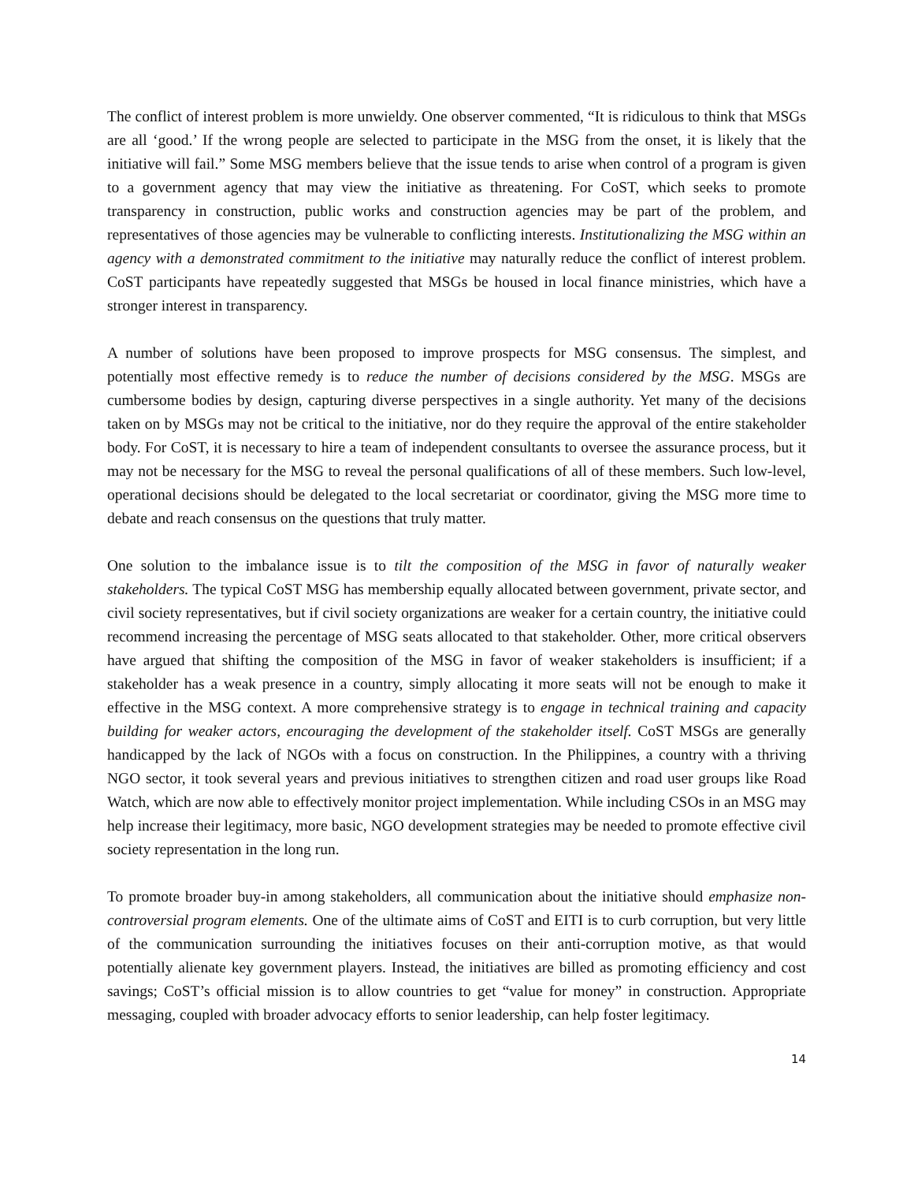The conflict of interest problem is more unwieldy. One observer commented, “It is ridiculous to think that MSGs are all ‘good.’ If the wrong people are selected to participate in the MSG from the onset, it is likely that the initiative will fail.” Some MSG members believe that the issue tends to arise when control of a program is given to a government agency that may view the initiative as threatening. For CoST, which seeks to promote transparency in construction, public works and construction agencies may be part of the problem, and representatives of those agencies may be vulnerable to conflicting interests. Institutionalizing the MSG within an agency with a demonstrated commitment to the initiative may naturally reduce the conflict of interest problem. CoST participants have repeatedly suggested that MSGs be housed in local finance ministries, which have a stronger interest in transparency.
A number of solutions have been proposed to improve prospects for MSG consensus. The simplest, and potentially most effective remedy is to reduce the number of decisions considered by the MSG. MSGs are cumbersome bodies by design, capturing diverse perspectives in a single authority. Yet many of the decisions taken on by MSGs may not be critical to the initiative, nor do they require the approval of the entire stakeholder body. For CoST, it is necessary to hire a team of independent consultants to oversee the assurance process, but it may not be necessary for the MSG to reveal the personal qualifications of all of these members. Such low-level, operational decisions should be delegated to the local secretariat or coordinator, giving the MSG more time to debate and reach consensus on the questions that truly matter.
One solution to the imbalance issue is to tilt the composition of the MSG in favor of naturally weaker stakeholders. The typical CoST MSG has membership equally allocated between government, private sector, and civil society representatives, but if civil society organizations are weaker for a certain country, the initiative could recommend increasing the percentage of MSG seats allocated to that stakeholder. Other, more critical observers have argued that shifting the composition of the MSG in favor of weaker stakeholders is insufficient; if a stakeholder has a weak presence in a country, simply allocating it more seats will not be enough to make it effective in the MSG context. A more comprehensive strategy is to engage in technical training and capacity building for weaker actors, encouraging the development of the stakeholder itself. CoST MSGs are generally handicapped by the lack of NGOs with a focus on construction. In the Philippines, a country with a thriving NGO sector, it took several years and previous initiatives to strengthen citizen and road user groups like Road Watch, which are now able to effectively monitor project implementation. While including CSOs in an MSG may help increase their legitimacy, more basic, NGO development strategies may be needed to promote effective civil society representation in the long run.
To promote broader buy-in among stakeholders, all communication about the initiative should emphasize non-controversial program elements. One of the ultimate aims of CoST and EITI is to curb corruption, but very little of the communication surrounding the initiatives focuses on their anti-corruption motive, as that would potentially alienate key government players. Instead, the initiatives are billed as promoting efficiency and cost savings; CoST’s official mission is to allow countries to get “value for money” in construction. Appropriate messaging, coupled with broader advocacy efforts to senior leadership, can help foster legitimacy.
14